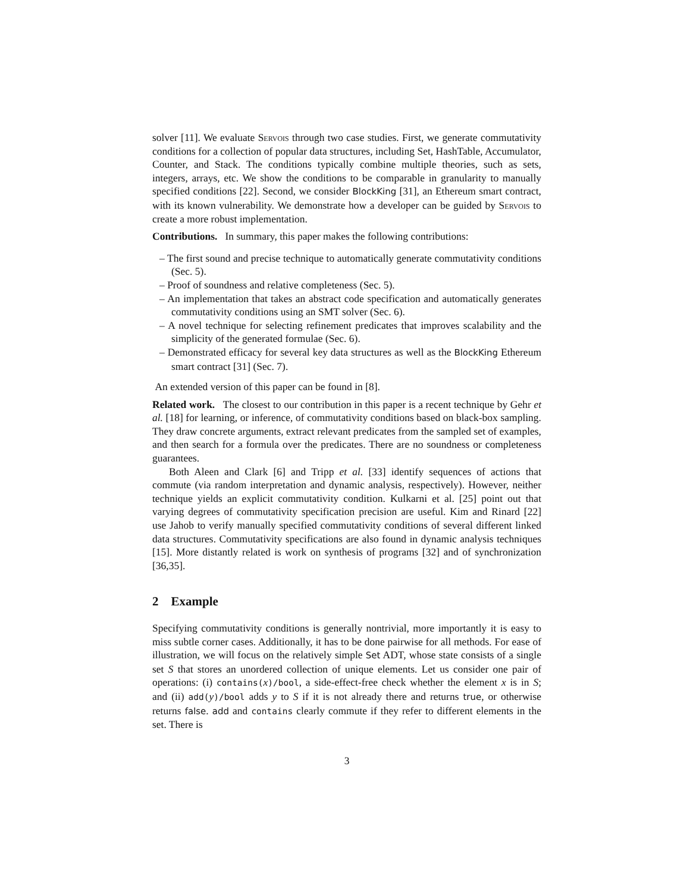solver [11]. We evaluate Servois through two case studies. First, we generate commutativity conditions for a collection of popular data structures, including Set, HashTable, Accumulator, Counter, and Stack. The conditions typically combine multiple theories, such as sets, integers, arrays, etc. We show the conditions to be comparable in granularity to manually specified conditions [22]. Second, we consider BlockKing [31], an Ethereum smart contract, with its known vulnerability. We demonstrate how a developer can be guided by Servois to create a more robust implementation.
Contributions. In summary, this paper makes the following contributions:
– The first sound and precise technique to automatically generate commutativity conditions (Sec. 5).
– Proof of soundness and relative completeness (Sec. 5).
– An implementation that takes an abstract code specification and automatically generates commutativity conditions using an SMT solver (Sec. 6).
– A novel technique for selecting refinement predicates that improves scalability and the simplicity of the generated formulae (Sec. 6).
– Demonstrated efficacy for several key data structures as well as the BlockKing Ethereum smart contract [31] (Sec. 7).
An extended version of this paper can be found in [8].
Related work. The closest to our contribution in this paper is a recent technique by Gehr et al. [18] for learning, or inference, of commutativity conditions based on black-box sampling. They draw concrete arguments, extract relevant predicates from the sampled set of examples, and then search for a formula over the predicates. There are no soundness or completeness guarantees.
Both Aleen and Clark [6] and Tripp et al. [33] identify sequences of actions that commute (via random interpretation and dynamic analysis, respectively). However, neither technique yields an explicit commutativity condition. Kulkarni et al. [25] point out that varying degrees of commutativity specification precision are useful. Kim and Rinard [22] use Jahob to verify manually specified commutativity conditions of several different linked data structures. Commutativity specifications are also found in dynamic analysis techniques [15]. More distantly related is work on synthesis of programs [32] and of synchronization [36,35].
2 Example
Specifying commutativity conditions is generally nontrivial, more importantly it is easy to miss subtle corner cases. Additionally, it has to be done pairwise for all methods. For ease of illustration, we will focus on the relatively simple Set ADT, whose state consists of a single set S that stores an unordered collection of unique elements. Let us consider one pair of operations: (i) contains(x)/bool, a side-effect-free check whether the element x is in S; and (ii) add(y)/bool adds y to S if it is not already there and returns true, or otherwise returns false. add and contains clearly commute if they refer to different elements in the set. There is
3